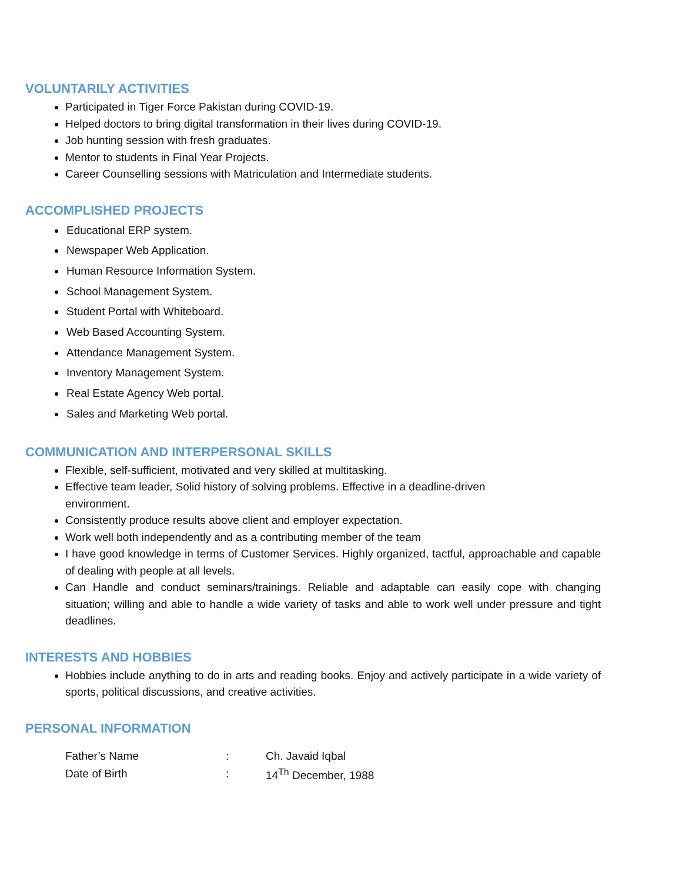VOLUNTARILY ACTIVITIES
Participated in Tiger Force Pakistan during COVID-19.
Helped doctors to bring digital transformation in their lives during COVID-19.
Job hunting session with fresh graduates.
Mentor to students in Final Year Projects.
Career Counselling sessions with Matriculation and Intermediate students.
ACCOMPLISHED PROJECTS
Educational ERP system.
Newspaper Web Application.
Human Resource Information System.
School Management System.
Student Portal with Whiteboard.
Web Based Accounting System.
Attendance Management System.
Inventory Management System.
Real Estate Agency Web portal.
Sales and Marketing Web portal.
COMMUNICATION AND INTERPERSONAL SKILLS
Flexible, self-sufficient, motivated and very skilled at multitasking.
Effective team leader, Solid history of solving problems. Effective in a deadline-driven environment.
Consistently produce results above client and employer expectation.
Work well both independently and as a contributing member of the team
I have good knowledge in terms of Customer Services. Highly organized, tactful, approachable and capable of dealing with people at all levels.
Can Handle and conduct seminars/trainings. Reliable and adaptable can easily cope with changing situation; willing and able to handle a wide variety of tasks and able to work well under pressure and tight deadlines.
INTERESTS AND HOBBIES
Hobbies include anything to do in arts and reading books. Enjoy and actively participate in a wide variety of sports, political discussions, and creative activities.
PERSONAL INFORMATION
| Father’s Name | : | Ch. Javaid Iqbal |
| Date of Birth | : | 14<sup>Th</sup> December, 1988 |